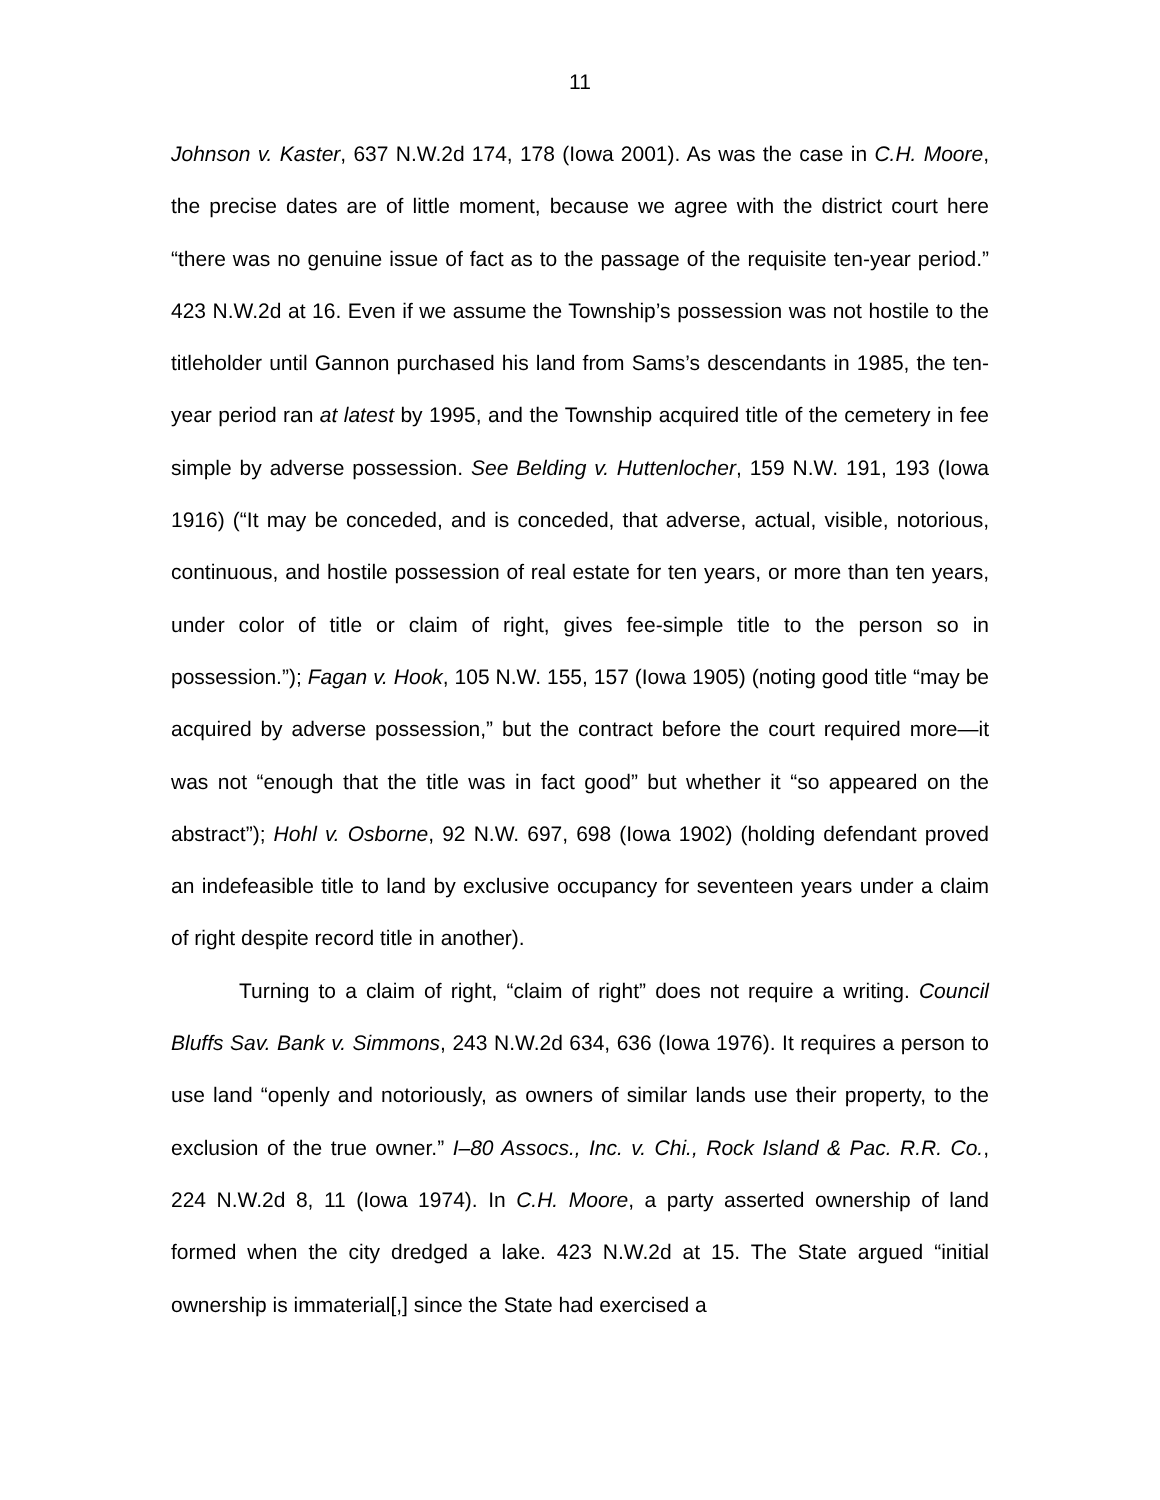11
Johnson v. Kaster, 637 N.W.2d 174, 178 (Iowa 2001). As was the case in C.H. Moore, the precise dates are of little moment, because we agree with the district court here “there was no genuine issue of fact as to the passage of the requisite ten-year period.” 423 N.W.2d at 16. Even if we assume the Township’s possession was not hostile to the titleholder until Gannon purchased his land from Sams’s descendants in 1985, the ten-year period ran at latest by 1995, and the Township acquired title of the cemetery in fee simple by adverse possession. See Belding v. Huttenlocher, 159 N.W. 191, 193 (Iowa 1916) (“It may be conceded, and is conceded, that adverse, actual, visible, notorious, continuous, and hostile possession of real estate for ten years, or more than ten years, under color of title or claim of right, gives fee-simple title to the person so in possession.”); Fagan v. Hook, 105 N.W. 155, 157 (Iowa 1905) (noting good title “may be acquired by adverse possession,” but the contract before the court required more—it was not “enough that the title was in fact good” but whether it “so appeared on the abstract”); Hohl v. Osborne, 92 N.W. 697, 698 (Iowa 1902) (holding defendant proved an indefeasible title to land by exclusive occupancy for seventeen years under a claim of right despite record title in another).
Turning to a claim of right, “claim of right” does not require a writing. Council Bluffs Sav. Bank v. Simmons, 243 N.W.2d 634, 636 (Iowa 1976). It requires a person to use land “openly and notoriously, as owners of similar lands use their property, to the exclusion of the true owner.” I–80 Assocs., Inc. v. Chi., Rock Island & Pac. R.R. Co., 224 N.W.2d 8, 11 (Iowa 1974). In C.H. Moore, a party asserted ownership of land formed when the city dredged a lake. 423 N.W.2d at 15. The State argued “initial ownership is immaterial[,] since the State had exercised a